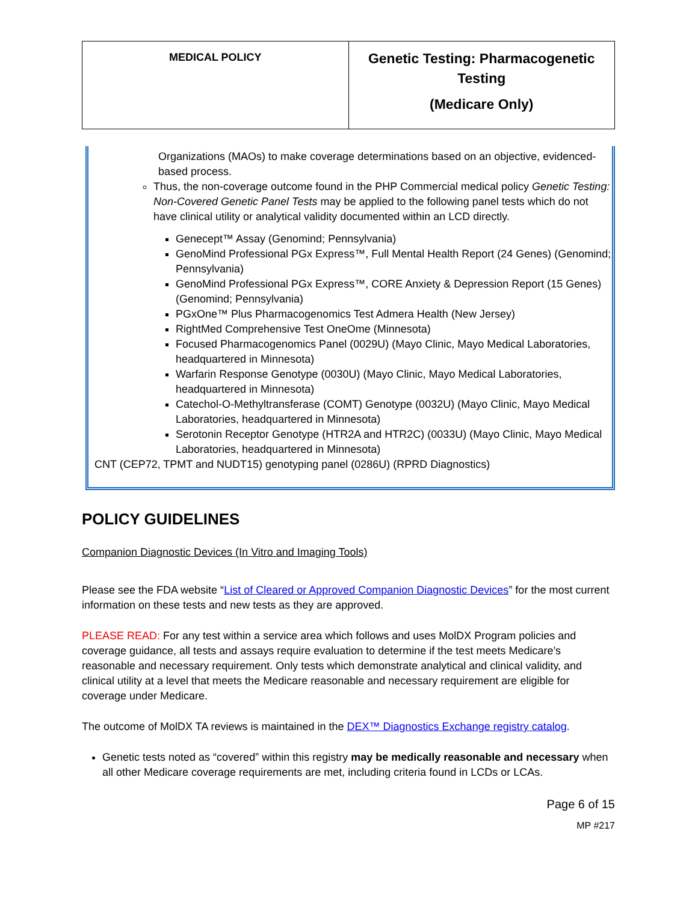| MEDICAL POLICY | Genetic Testing: Pharmacogenetic Testing (Medicare Only) |
Organizations (MAOs) to make coverage determinations based on an objective, evidenced-based process.
Thus, the non-coverage outcome found in the PHP Commercial medical policy Genetic Testing: Non-Covered Genetic Panel Tests may be applied to the following panel tests which do not have clinical utility or analytical validity documented within an LCD directly.
Genecept™ Assay (Genomind; Pennsylvania)
GenoMind Professional PGx Express™, Full Mental Health Report (24 Genes) (Genomind; Pennsylvania)
GenoMind Professional PGx Express™, CORE Anxiety & Depression Report (15 Genes) (Genomind; Pennsylvania)
PGxOne™ Plus Pharmacogenomics Test Admera Health (New Jersey)
RightMed Comprehensive Test OneOme (Minnesota)
Focused Pharmacogenomics Panel (0029U) (Mayo Clinic, Mayo Medical Laboratories, headquartered in Minnesota)
Warfarin Response Genotype (0030U) (Mayo Clinic, Mayo Medical Laboratories, headquartered in Minnesota)
Catechol-O-Methyltransferase (COMT) Genotype (0032U) (Mayo Clinic, Mayo Medical Laboratories, headquartered in Minnesota)
Serotonin Receptor Genotype (HTR2A and HTR2C) (0033U) (Mayo Clinic, Mayo Medical Laboratories, headquartered in Minnesota)
CNT (CEP72, TPMT and NUDT15) genotyping panel (0286U) (RPRD Diagnostics)
POLICY GUIDELINES
Companion Diagnostic Devices (In Vitro and Imaging Tools)
Please see the FDA website “List of Cleared or Approved Companion Diagnostic Devices” for the most current information on these tests and new tests as they are approved.
PLEASE READ: For any test within a service area which follows and uses MolDX Program policies and coverage guidance, all tests and assays require evaluation to determine if the test meets Medicare’s reasonable and necessary requirement. Only tests which demonstrate analytical and clinical validity, and clinical utility at a level that meets the Medicare reasonable and necessary requirement are eligible for coverage under Medicare.
The outcome of MolDX TA reviews is maintained in the DEX™ Diagnostics Exchange registry catalog.
Genetic tests noted as “covered” within this registry may be medically reasonable and necessary when all other Medicare coverage requirements are met, including criteria found in LCDs or LCAs.
Page 6 of 15
MP #217